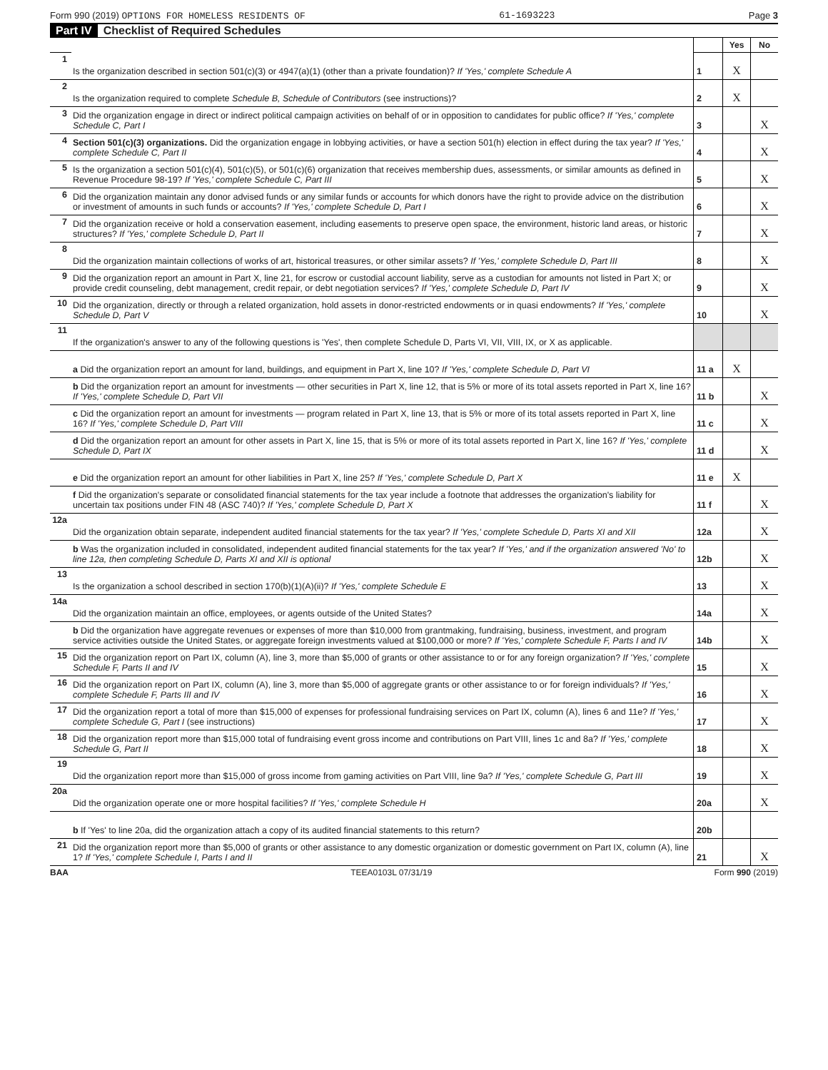Form 990 (2019) OPTIONS FOR HOMELESS RESIDENTS OF 61-1693223 Page 3
Part IV Checklist of Required Schedules
| | | | Yes | No |
| 1 | Is the organization described in section 501(c)(3) or 4947(a)(1) (other than a private foundation)? If 'Yes,' complete Schedule A | 1 | X | |
| 2 | Is the organization required to complete Schedule B, Schedule of Contributors (see instructions)? | 2 | X | |
| 3 | Did the organization engage in direct or indirect political campaign activities on behalf of or in opposition to candidates for public office? If 'Yes,' complete Schedule C, Part I | 3 | | X |
| 4 | Section 501(c)(3) organizations. Did the organization engage in lobbying activities, or have a section 501(h) election in effect during the tax year? If 'Yes,' complete Schedule C, Part II | 4 | | X |
| 5 | Is the organization a section 501(c)(4), 501(c)(5), or 501(c)(6) organization that receives membership dues, assessments, or similar amounts as defined in Revenue Procedure 98-19? If 'Yes,' complete Schedule C, Part III | 5 | | X |
| 6 | Did the organization maintain any donor advised funds or any similar funds or accounts for which donors have the right to provide advice on the distribution or investment of amounts in such funds or accounts? If 'Yes,' complete Schedule D, Part I | 6 | | X |
| 7 | Did the organization receive or hold a conservation easement, including easements to preserve open space, the environment, historic land areas, or historic structures? If 'Yes,' complete Schedule D, Part II | 7 | | X |
| 8 | Did the organization maintain collections of works of art, historical treasures, or other similar assets? If 'Yes,' complete Schedule D, Part III | 8 | | X |
| 9 | Did the organization report an amount in Part X, line 21, for escrow or custodial account liability, serve as a custodian for amounts not listed in Part X; or provide credit counseling, debt management, credit repair, or debt negotiation services? If 'Yes,' complete Schedule D, Part IV | 9 | | X |
| 10 | Did the organization, directly or through a related organization, hold assets in donor-restricted endowments or in quasi endowments? If 'Yes,' complete Schedule D, Part V | 10 | | X |
| 11 | If the organization's answer to any of the following questions is 'Yes', then complete Schedule D, Parts VI, VII, VIII, IX, or X as applicable. | | | |
| | a Did the organization report an amount for land, buildings, and equipment in Part X, line 10? If 'Yes,' complete Schedule D, Part VI | 11 a | X | |
| | b Did the organization report an amount for investments — other securities in Part X, line 12, that is 5% or more of its total assets reported in Part X, line 16? If 'Yes,' complete Schedule D, Part VII | 11 b | | X |
| | c Did the organization report an amount for investments — program related in Part X, line 13, that is 5% or more of its total assets reported in Part X, line 16? If 'Yes,' complete Schedule D, Part VIII | 11 c | | X |
| | d Did the organization report an amount for other assets in Part X, line 15, that is 5% or more of its total assets reported in Part X, line 16? If 'Yes,' complete Schedule D, Part IX | 11 d | | X |
| | e Did the organization report an amount for other liabilities in Part X, line 25? If 'Yes,' complete Schedule D, Part X | 11 e | X | |
| | f Did the organization's separate or consolidated financial statements for the tax year include a footnote that addresses the organization's liability for uncertain tax positions under FIN 48 (ASC 740)? If 'Yes,' complete Schedule D, Part X | 11 f | | X |
| 12a | Did the organization obtain separate, independent audited financial statements for the tax year? If 'Yes,' complete Schedule D, Parts XI and XII | 12a | | X |
| | b Was the organization included in consolidated, independent audited financial statements for the tax year? If 'Yes,' and if the organization answered 'No' to line 12a, then completing Schedule D, Parts XI and XII is optional | 12b | | X |
| 13 | Is the organization a school described in section 170(b)(1)(A)(ii)? If 'Yes,' complete Schedule E | 13 | | X |
| 14a | Did the organization maintain an office, employees, or agents outside of the United States? | 14a | | X |
| | b Did the organization have aggregate revenues or expenses of more than $10,000 from grantmaking, fundraising, business, investment, and program service activities outside the United States, or aggregate foreign investments valued at $100,000 or more? If 'Yes,' complete Schedule F, Parts I and IV | 14b | | X |
| 15 | Did the organization report on Part IX, column (A), line 3, more than $5,000 of grants or other assistance to or for any foreign organization? If 'Yes,' complete Schedule F, Parts II and IV | 15 | | X |
| 16 | Did the organization report on Part IX, column (A), line 3, more than $5,000 of aggregate grants or other assistance to or for foreign individuals? If 'Yes,' complete Schedule F, Parts III and IV | 16 | | X |
| 17 | Did the organization report a total of more than $15,000 of expenses for professional fundraising services on Part IX, column (A), lines 6 and 11e? If 'Yes,' complete Schedule G, Part I (see instructions) | 17 | | X |
| 18 | Did the organization report more than $15,000 total of fundraising event gross income and contributions on Part VIII, lines 1c and 8a? If 'Yes,' complete Schedule G, Part II | 18 | | X |
| 19 | Did the organization report more than $15,000 of gross income from gaming activities on Part VIII, line 9a? If 'Yes,' complete Schedule G, Part III | 19 | | X |
| 20a | Did the organization operate one or more hospital facilities? If 'Yes,' complete Schedule H | 20a | | X |
| | b If 'Yes' to line 20a, did the organization attach a copy of its audited financial statements to this return? | 20b | | |
| 21 | Did the organization report more than $5,000 of grants or other assistance to any domestic organization or domestic government on Part IX, column (A), line 1? If 'Yes,' complete Schedule I, Parts I and II | 21 | | X |
BAA TEEA0103L 07/31/19 Form 990 (2019)